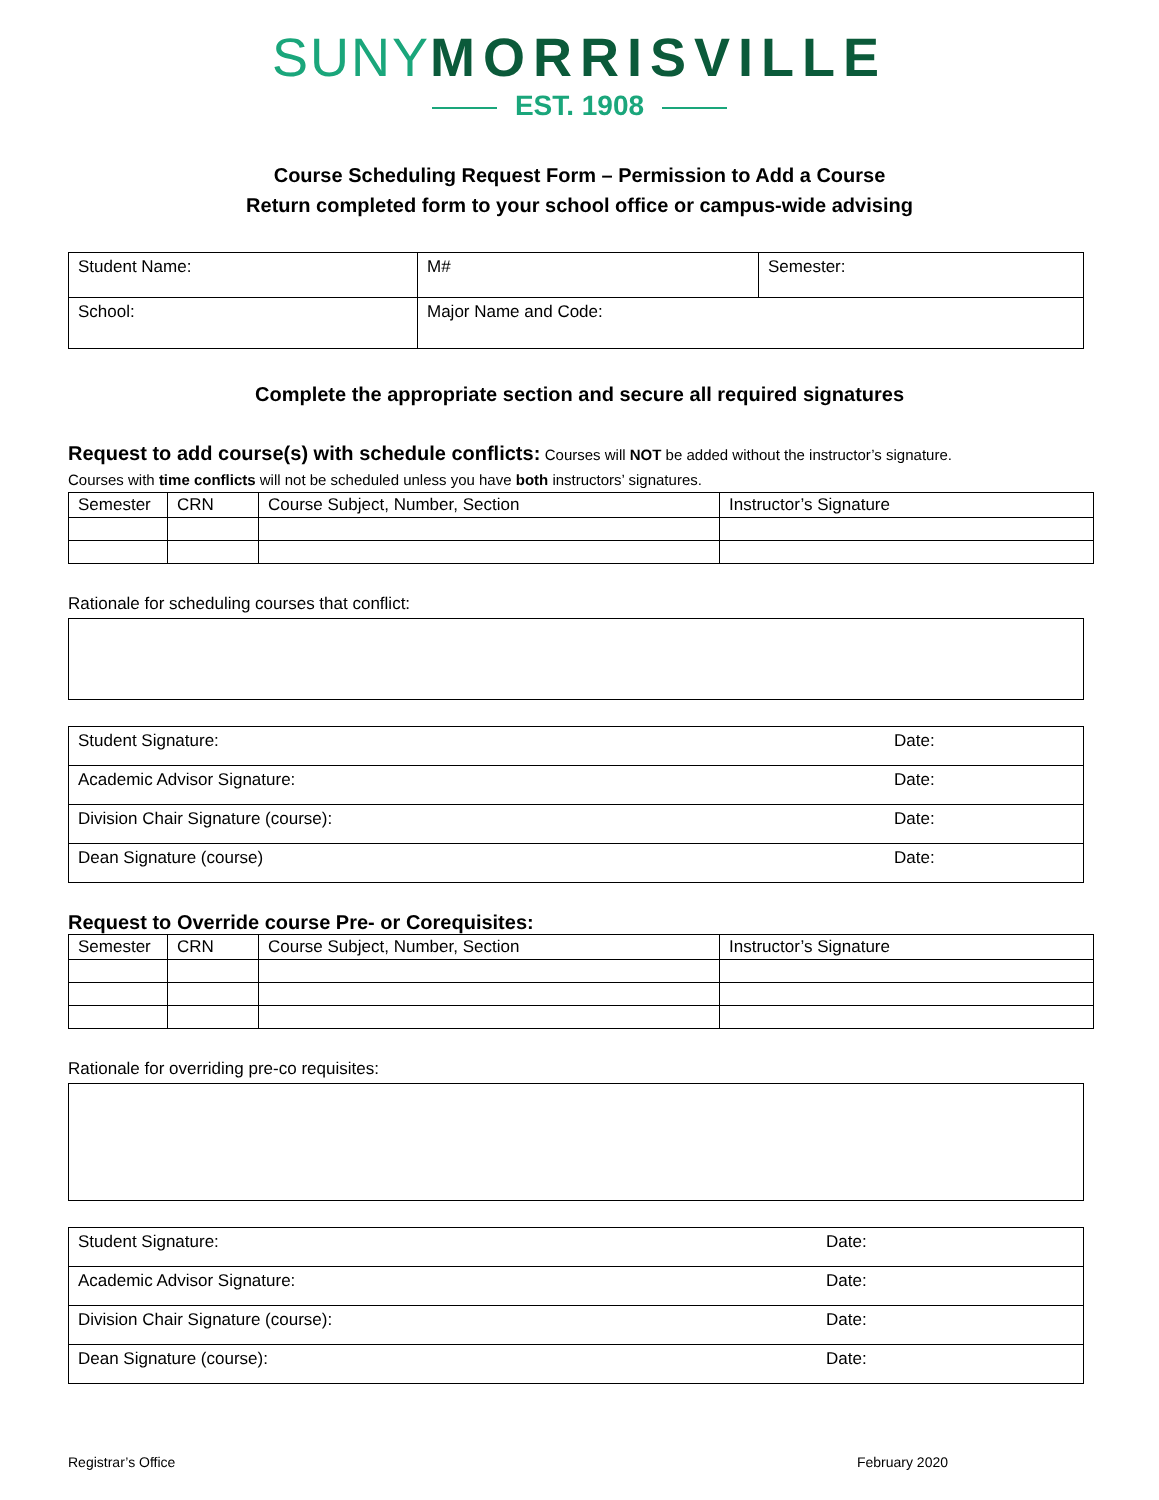SUNY MORRISVILLE
EST. 1908
Course Scheduling Request Form – Permission to Add a Course
Return completed form to your school office or campus-wide advising
| Student Name: | M# | Semester: |
| School: | Major Name and Code: | |
Complete the appropriate section and secure all required signatures
Request to add course(s) with schedule conflicts: Courses will NOT be added without the instructor’s signature.
Courses with time conflicts will not be scheduled unless you have both instructors’ signatures.
| Semester | CRN | Course Subject, Number, Section | Instructor’s Signature |
| --- | --- | --- | --- |
Rationale for scheduling courses that conflict:
| Student Signature: | Date: |
| Academic Advisor Signature: | Date: |
| Division Chair Signature (course): | Date: |
| Dean Signature (course) | Date: |
Request to Override course Pre- or Corequisites:
| Semester | CRN | Course Subject, Number, Section | Instructor’s Signature |
| --- | --- | --- | --- |
Rationale for overriding pre-co requisites:
| Student Signature: | Date: |
| Academic Advisor Signature: | Date: |
| Division Chair Signature (course): | Date: |
| Dean Signature (course): | Date: |
Registrar’s Office February 2020